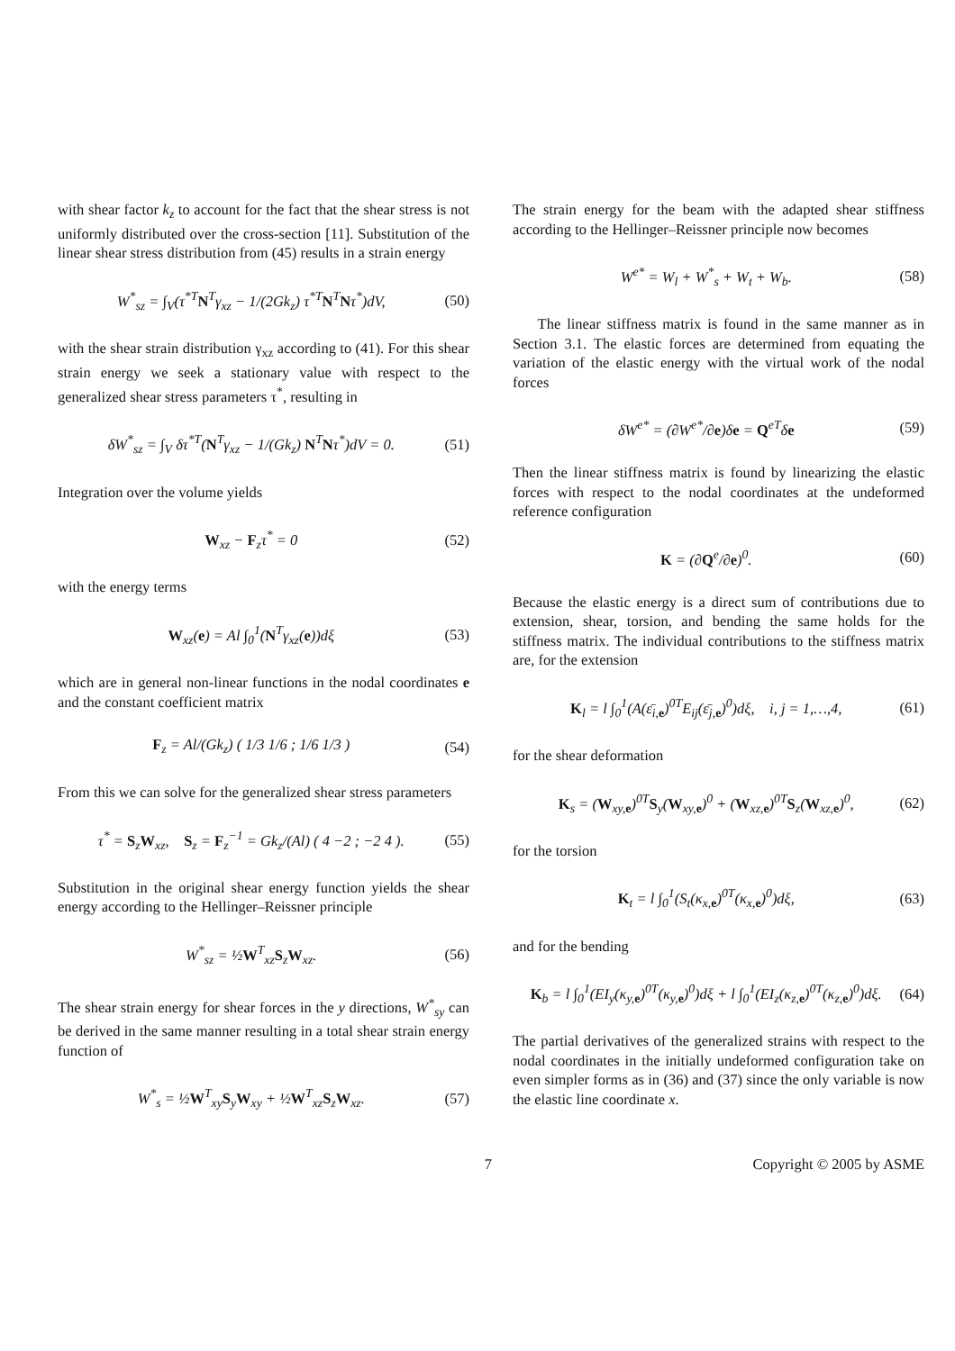with shear factor k<sub>z</sub> to account for the fact that the shear stress is not uniformly distributed over the cross-section [11]. Substitution of the linear shear stress distribution from (45) results in a strain energy
W<sup>*</sup><sub>sz</sub> = ∫<sub>V</sub>(τ<sup>*T</sup>N<sup>T</sup>γ<sub>xz</sub> − 1/(2Gk<sub>z</sub>) τ<sup>*T</sup>N<sup>T</sup>Nτ<sup>*</sup>)dV, (50)
with the shear strain distribution γ<sub>xz</sub> according to (41). For this shear strain energy we seek a stationary value with respect to the generalized shear stress parameters τ<sup>*</sup>, resulting in
δW<sup>*</sup><sub>sz</sub> = ∫<sub>V</sub> δτ<sup>*T</sup>(N<sup>T</sup>γ<sub>xz</sub> − 1/(Gk<sub>z</sub>) N<sup>T</sup>Nτ<sup>*</sup>)dV = 0. (51)
Integration over the volume yields
W<sub>xz</sub> − F<sub>z</sub>τ<sup>*</sup> = 0 (52)
with the energy terms
W<sub>xz</sub>(e) = Al ∫<sub>0</sub><sup>1</sup>(N<sup>T</sup>γ<sub>xz</sub>(e))dξ (53)
which are in general non-linear functions in the nodal coordinates e and the constant coefficient matrix
F<sub>z</sub> = Al/(Gk<sub>z</sub>) ( 1/3 1/6 ; 1/6 1/3 ) (54)
From this we can solve for the generalized shear stress parameters
τ<sup>*</sup> = S<sub>z</sub>W<sub>xz</sub>, S<sub>z</sub> = F<sub>z</sub><sup>−1</sup> = Gk<sub>z</sub>/(Al) ( 4 −2 ; −2 4 ). (55)
Substitution in the original shear energy function yields the shear energy according to the Hellinger–Reissner principle
W<sup>*</sup><sub>sz</sub> = ½W<sup>T</sup><sub>xz</sub>S<sub>z</sub>W<sub>xz</sub>. (56)
The shear strain energy for shear forces in the y directions, W<sup>*</sup><sub>sy</sub> can be derived in the same manner resulting in a total shear strain energy function of
W<sup>*</sup><sub>s</sub> = ½W<sup>T</sup><sub>xy</sub>S<sub>y</sub>W<sub>xy</sub> + ½W<sup>T</sup><sub>xz</sub>S<sub>z</sub>W<sub>xz</sub>. (57)
The strain energy for the beam with the adapted shear stiffness according to the Hellinger–Reissner principle now becomes
W<sup>e*</sup> = W<sub>l</sub> + W<sup>*</sup><sub>s</sub> + W<sub>t</sub> + W<sub>b</sub>. (58)
The linear stiffness matrix is found in the same manner as in Section 3.1. The elastic forces are determined from equating the variation of the elastic energy with the virtual work of the nodal forces
δW<sup>e*</sup> = (∂W<sup>e*</sup>/∂e)δe = Q<sup>eT</sup>δe (59)
Then the linear stiffness matrix is found by linearizing the elastic forces with respect to the nodal coordinates at the undeformed reference configuration
K = (∂Q<sup>e</sup>/∂e)<sup>0</sup>. (60)
Because the elastic energy is a direct sum of contributions due to extension, shear, torsion, and bending the same holds for the stiffness matrix. The individual contributions to the stiffness matrix are, for the extension
K<sub>l</sub> = l ∫<sub>0</sub><sup>1</sup>(A(ε̄<sub>i,e</sub>)<sup>0T</sup>E<sub>ij</sub>(ε̄<sub>j,e</sub>)<sup>0</sup>)dξ, i, j = 1,…,4, (61)
for the shear deformation
K<sub>s</sub> = (W<sub>xy,e</sub>)<sup>0T</sup>S<sub>y</sub>(W<sub>xy,e</sub>)<sup>0</sup> + (W<sub>xz,e</sub>)<sup>0T</sup>S<sub>z</sub>(W<sub>xz,e</sub>)<sup>0</sup>, (62)
for the torsion
K<sub>t</sub> = l ∫<sub>0</sub><sup>1</sup>(S<sub>t</sub>(κ<sub>x,e</sub>)<sup>0T</sup>(κ<sub>x,e</sub>)<sup>0</sup>)dξ, (63)
and for the bending
K<sub>b</sub> = l ∫<sub>0</sub><sup>1</sup>(EI<sub>y</sub>(κ<sub>y,e</sub>)<sup>0T</sup>(κ<sub>y,e</sub>)<sup>0</sup>)dξ + l ∫<sub>0</sub><sup>1</sup>(EI<sub>z</sub>(κ<sub>z,e</sub>)<sup>0T</sup>(κ<sub>z,e</sub>)<sup>0</sup>)dξ. (64)
The partial derivatives of the generalized strains with respect to the nodal coordinates in the initially undeformed configuration take on even simpler forms as in (36) and (37) since the only variable is now the elastic line coordinate x.
7 Copyright © 2005 by ASME